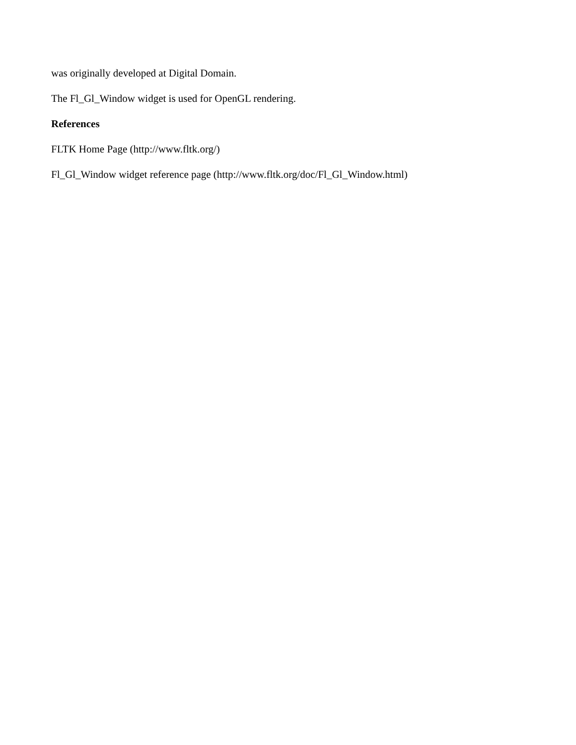was originally developed at Digital Domain.
The Fl_Gl_Window widget is used for OpenGL rendering.
References
FLTK Home Page (http://www.fltk.org/)
Fl_Gl_Window widget reference page (http://www.fltk.org/doc/Fl_Gl_Window.html)